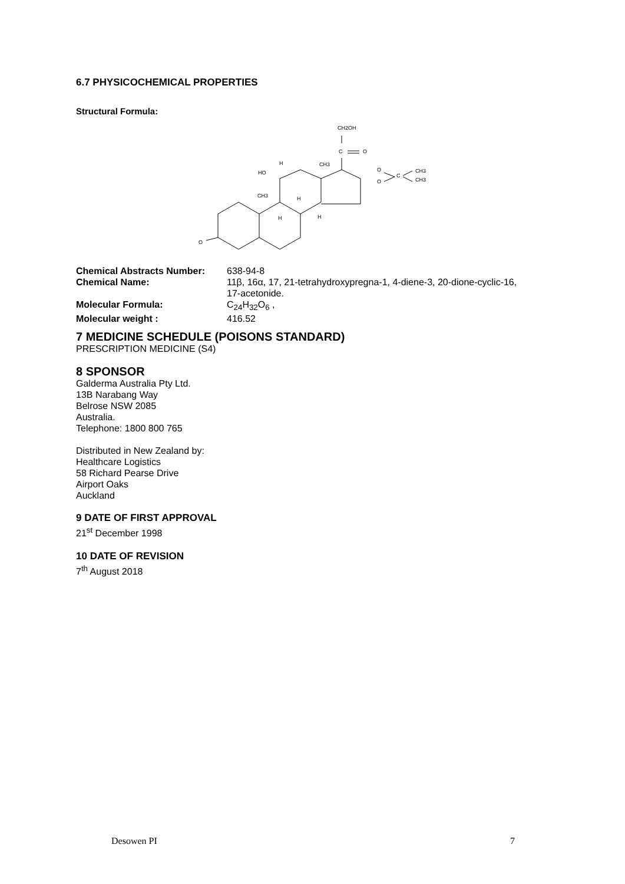6.7 PHYSICOCHEMICAL PROPERTIES
Structural Formula:
CH2OH
C
O
H
CH3
HO
O
O
C
CH3
CH3
CH3
H
H
H
O
Chemical Abstracts Number: 638-94-8
Chemical Name: 11β, 16α, 17, 21-tetrahydroxypregna-1, 4-diene-3, 20-dione-cyclic-16,
17-acetonide.
Molecular Formula: C<sub>24</sub>H<sub>32</sub>O<sub>6</sub> ,
Molecular weight : 416.52
7 MEDICINE SCHEDULE (POISONS STANDARD)
PRESCRIPTION MEDICINE (S4)
8 SPONSOR
Galderma Australia Pty Ltd.
13B Narabang Way
Belrose NSW 2085
Australia.
Telephone: 1800 800 765
Distributed in New Zealand by:
Healthcare Logistics
58 Richard Pearse Drive
Airport Oaks
Auckland
9 DATE OF FIRST APPROVAL
21<sup>st</sup> December 1998
10 DATE OF REVISION
7<sup>th</sup> August 2018
Desowen PI 7